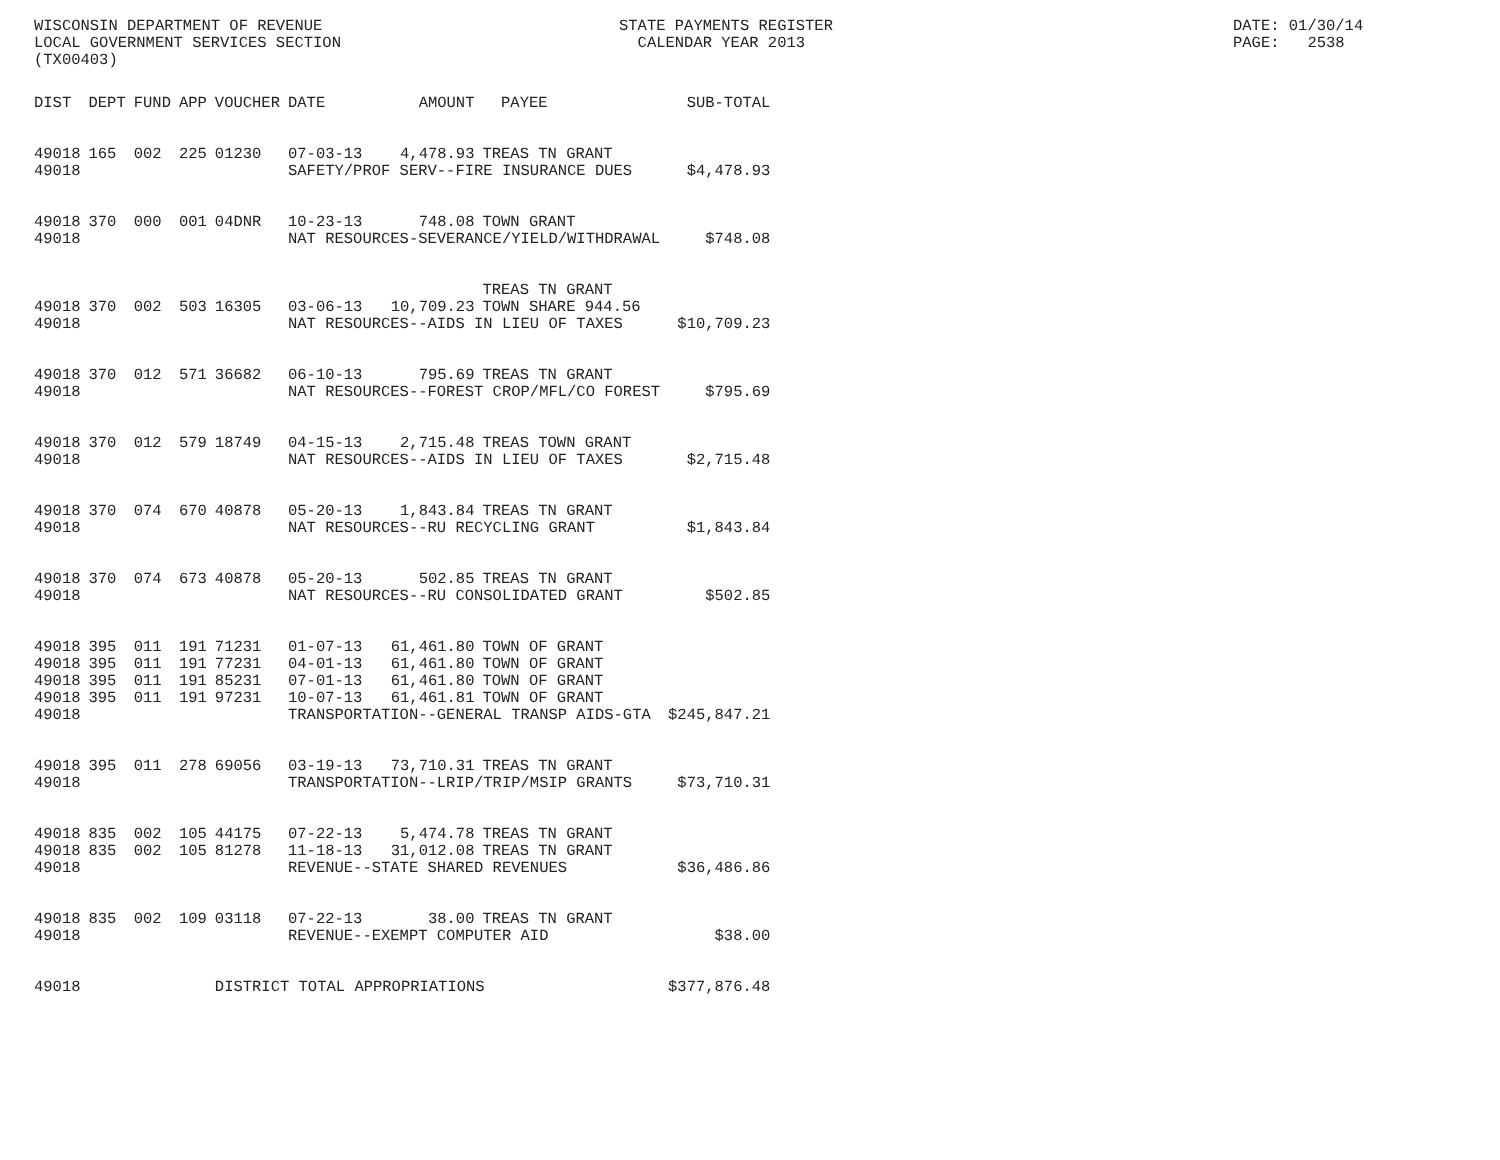WISCONSIN DEPARTMENT OF REVENUE LOCAL GOVERNMENT SERVICES SECTION (TX00403)
STATE PAYMENTS REGISTER CALENDAR YEAR 2013
DATE: 01/30/14 PAGE: 2538
| DIST | DEPT | FUND | APP | VOUCHER | DATE | AMOUNT | PAYEE | SUB-TOTAL |
| --- | --- | --- | --- | --- | --- | --- | --- | --- |
| 49018 | 165 | 002 | 225 | 01230 | 07-03-13 | 4,478.93 | TREAS TN GRANT | |
| 49018 | | | | | SAFETY/PROF SERV--FIRE INSURANCE DUES | | | $4,478.93 |
| 49018 | 370 | 000 | 001 | 04DNR | 10-23-13 | 748.08 | TOWN GRANT | |
| 49018 | | | | | NAT RESOURCES-SEVERANCE/YIELD/WITHDRAWAL | | | $748.08 |
| 49018 | 370 | 002 | 503 | 16305 | 03-06-13 | 10,709.23 | TREAS TN GRANT TOWN SHARE 944.56 | |
| 49018 | | | | | NAT RESOURCES--AIDS IN LIEU OF TAXES | | | $10,709.23 |
| 49018 | 370 | 012 | 571 | 36682 | 06-10-13 | 795.69 | TREAS TN GRANT | |
| 49018 | | | | | NAT RESOURCES--FOREST CROP/MFL/CO FOREST | | | $795.69 |
| 49018 | 370 | 012 | 579 | 18749 | 04-15-13 | 2,715.48 | TREAS TOWN GRANT | |
| 49018 | | | | | NAT RESOURCES--AIDS IN LIEU OF TAXES | | | $2,715.48 |
| 49018 | 370 | 074 | 670 | 40878 | 05-20-13 | 1,843.84 | TREAS TN GRANT | |
| 49018 | | | | | NAT RESOURCES--RU RECYCLING GRANT | | | $1,843.84 |
| 49018 | 370 | 074 | 673 | 40878 | 05-20-13 | 502.85 | TREAS TN GRANT | |
| 49018 | | | | | NAT RESOURCES--RU CONSOLIDATED GRANT | | | $502.85 |
| 49018 | 395 | 011 | 191 | 71231 | 01-07-13 | 61,461.80 | TOWN OF GRANT | |
| 49018 | 395 | 011 | 191 | 77231 | 04-01-13 | 61,461.80 | TOWN OF GRANT | |
| 49018 | 395 | 011 | 191 | 85231 | 07-01-13 | 61,461.80 | TOWN OF GRANT | |
| 49018 | 395 | 011 | 191 | 97231 | 10-07-13 | 61,461.81 | TOWN OF GRANT | |
| 49018 | | | | | TRANSPORTATION--GENERAL TRANSP AIDS-GTA | | | $245,847.21 |
| 49018 | 395 | 011 | 278 | 69056 | 03-19-13 | 73,710.31 | TREAS TN GRANT | |
| 49018 | | | | | TRANSPORTATION--LRIP/TRIP/MSIP GRANTS | | | $73,710.31 |
| 49018 | 835 | 002 | 105 | 44175 | 07-22-13 | 5,474.78 | TREAS TN GRANT | |
| 49018 | 835 | 002 | 105 | 81278 | 11-18-13 | 31,012.08 | TREAS TN GRANT | |
| 49018 | | | | | REVENUE--STATE SHARED REVENUES | | | $36,486.86 |
| 49018 | 835 | 002 | 109 | 03118 | 07-22-13 | 38.00 | TREAS TN GRANT | |
| 49018 | | | | | REVENUE--EXEMPT COMPUTER AID | | | $38.00 |
| 49018 | | | | DISTRICT TOTAL APPROPRIATIONS | | | | $377,876.48 |